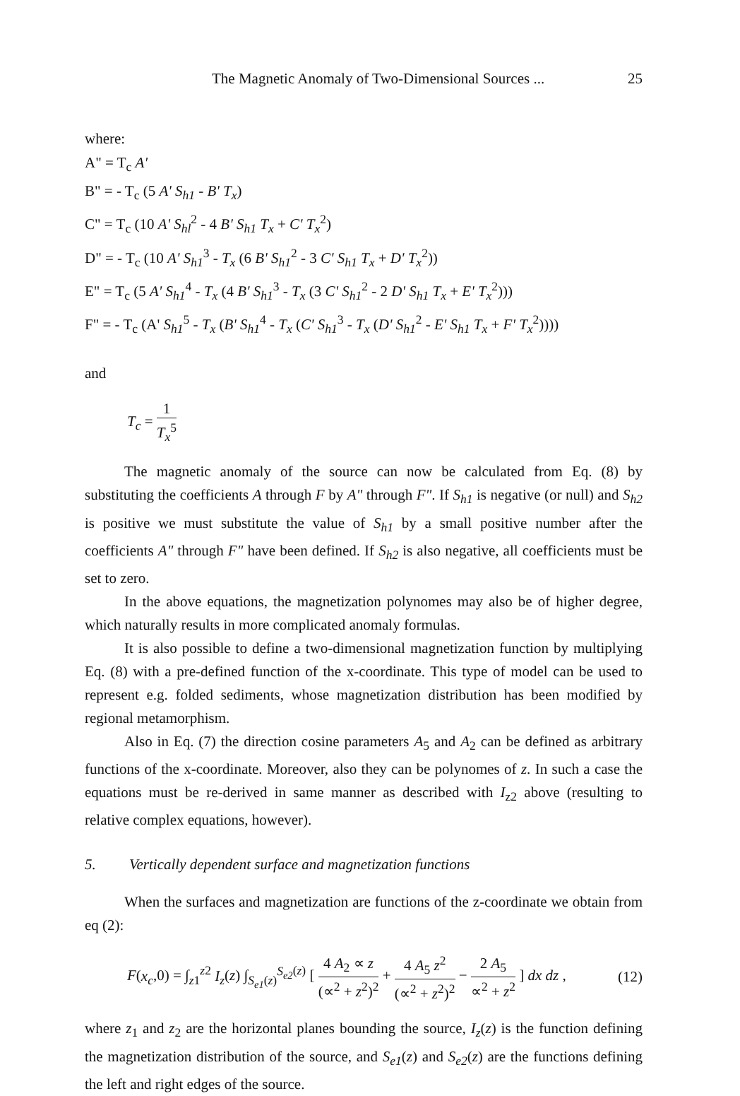The Magnetic Anomaly of Two-Dimensional Sources ... 25
where:
A" = T<sub>c</sub> A'
B" = - T<sub>c</sub> (5 A' S<sub>h1</sub> - B' T<sub>x</sub>)
C" = T<sub>c</sub> (10 A' S<sub>hl</sub><sup>2</sup> - 4 B' S<sub>h1</sub> T<sub>x</sub> + C' T<sub>x</sub><sup>2</sup>)
D" = - T<sub>c</sub> (10 A' S<sub>h1</sub><sup>3</sup> - T<sub>x</sub> (6 B' S<sub>h1</sub><sup>2</sup> - 3 C' S<sub>h1</sub> T<sub>x</sub> + D' T<sub>x</sub><sup>2</sup>))
E" = T<sub>c</sub> (5 A' S<sub>h1</sub><sup>4</sup> - T<sub>x</sub> (4 B' S<sub>h1</sub><sup>3</sup> - T<sub>x</sub> (3 C' S<sub>h1</sub><sup>2</sup> - 2 D' S<sub>h1</sub> T<sub>x</sub> + E' T<sub>x</sub><sup>2</sup>)))
F" = - T<sub>c</sub> (A' S<sub>h1</sub><sup>5</sup> - T<sub>x</sub> (B' S<sub>h1</sub><sup>4</sup> - T<sub>x</sub> (C' S<sub>h1</sub><sup>3</sup> - T<sub>x</sub> (D' S<sub>h1</sub><sup>2</sup> - E' S<sub>h1</sub> T<sub>x</sub> + F' T<sub>x</sub><sup>2</sup>))))
and
T<sub>c</sub> = 1 T<sub>x</sub><sup>5</sup>
The magnetic anomaly of the source can now be calculated from Eq. (8) by substituting the coefficients A through F by A" through F". If S<sub>h1</sub> is negative (or null) and S<sub>h2</sub> is positive we must substitute the value of S<sub>h1</sub> by a small positive number after the coefficients A" through F" have been defined. If S<sub>h2</sub> is also negative, all coefficients must be set to zero.
In the above equations, the magnetization polynomes may also be of higher degree, which naturally results in more complicated anomaly formulas.
It is also possible to define a two-dimensional magnetization function by multiplying Eq. (8) with a pre-defined function of the x-coordinate. This type of model can be used to represent e.g. folded sediments, whose magnetization distribution has been modified by regional metamorphism.
Also in Eq. (7) the direction cosine parameters A<sub>5</sub> and A<sub>2</sub> can be defined as arbitrary functions of the x-coordinate. Moreover, also they can be polynomes of z. In such a case the equations must be re-derived in same manner as described with I<sub>z2</sub> above (resulting to relative complex equations, however).
5. Vertically dependent surface and magnetization functions
When the surfaces and magnetization are functions of the z-coordinate we obtain from eq (2):
F(x<sub>c</sub>,0) = ∫<sub>z1</sub><sup>z2</sup> I<sub>z</sub>(z) ∫<sub>S<sub>e1</sub>(z)</sub><sup>S<sub>e2</sub>(z)</sup> [ 4 A<sub>2</sub> ∝ z (∝<sup>2</sup> + z<sup>2</sup>)<sup>2</sup> + 4 A<sub>5</sub> z<sup>2</sup> (∝<sup>2</sup> + z<sup>2</sup>)<sup>2</sup> − 2 A<sub>5</sub> ∝<sup>2</sup> + z<sup>2</sup> ] dx dz , (12)
where z<sub>1</sub> and z<sub>2</sub> are the horizontal planes bounding the source, I<sub>z</sub>(z) is the function defining the magnetization distribution of the source, and S<sub>e1</sub>(z) and S<sub>e2</sub>(z) are the functions defining the left and right edges of the source.